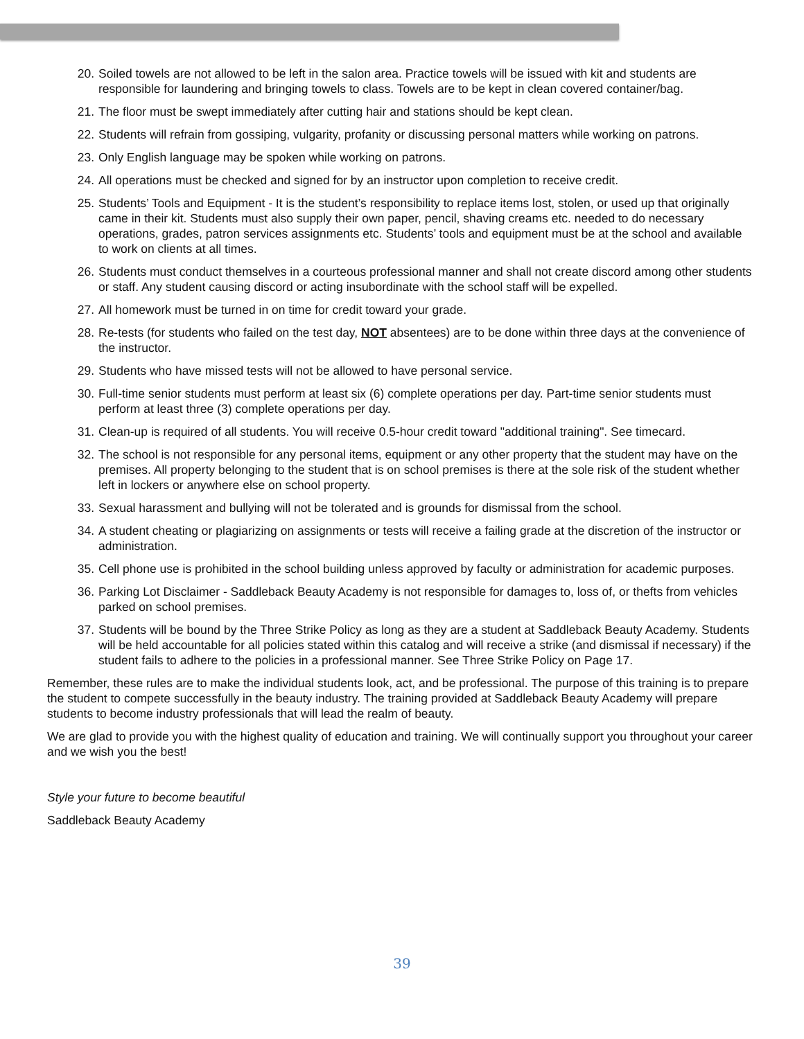20. Soiled towels are not allowed to be left in the salon area. Practice towels will be issued with kit and students are responsible for laundering and bringing towels to class. Towels are to be kept in clean covered container/bag.
21. The floor must be swept immediately after cutting hair and stations should be kept clean.
22. Students will refrain from gossiping, vulgarity, profanity or discussing personal matters while working on patrons.
23. Only English language may be spoken while working on patrons.
24. All operations must be checked and signed for by an instructor upon completion to receive credit.
25. Students’ Tools and Equipment - It is the student’s responsibility to replace items lost, stolen, or used up that originally came in their kit. Students must also supply their own paper, pencil, shaving creams etc. needed to do necessary operations, grades, patron services assignments etc. Students’ tools and equipment must be at the school and available to work on clients at all times.
26. Students must conduct themselves in a courteous professional manner and shall not create discord among other students or staff. Any student causing discord or acting insubordinate with the school staff will be expelled.
27. All homework must be turned in on time for credit toward your grade.
28. Re-tests (for students who failed on the test day, NOT absentees) are to be done within three days at the convenience of the instructor.
29. Students who have missed tests will not be allowed to have personal service.
30. Full-time senior students must perform at least six (6) complete operations per day. Part-time senior students must perform at least three (3) complete operations per day.
31. Clean-up is required of all students. You will receive 0.5-hour credit toward "additional training". See timecard.
32. The school is not responsible for any personal items, equipment or any other property that the student may have on the premises. All property belonging to the student that is on school premises is there at the sole risk of the student whether left in lockers or anywhere else on school property.
33. Sexual harassment and bullying will not be tolerated and is grounds for dismissal from the school.
34. A student cheating or plagiarizing on assignments or tests will receive a failing grade at the discretion of the instructor or administration.
35. Cell phone use is prohibited in the school building unless approved by faculty or administration for academic purposes.
36. Parking Lot Disclaimer - Saddleback Beauty Academy is not responsible for damages to, loss of, or thefts from vehicles parked on school premises.
37. Students will be bound by the Three Strike Policy as long as they are a student at Saddleback Beauty Academy. Students will be held accountable for all policies stated within this catalog and will receive a strike (and dismissal if necessary) if the student fails to adhere to the policies in a professional manner. See Three Strike Policy on Page 17.
Remember, these rules are to make the individual students look, act, and be professional. The purpose of this training is to prepare the student to compete successfully in the beauty industry. The training provided at Saddleback Beauty Academy will prepare students to become industry professionals that will lead the realm of beauty.
We are glad to provide you with the highest quality of education and training. We will continually support you throughout your career and we wish you the best!
Style your future to become beautiful
Saddleback Beauty Academy
39